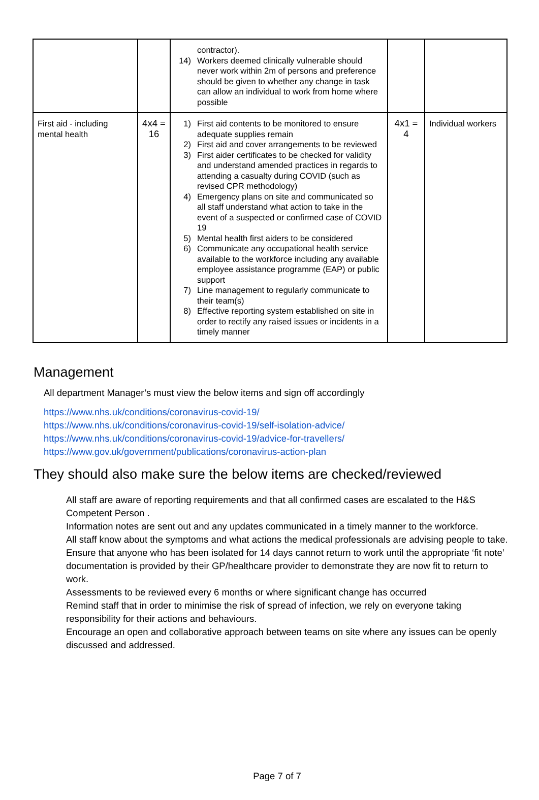| | | contractor). 14) Workers deemed clinically vulnerable should never work within 2m of persons and preference should be given to whether any change in task can allow an individual to work from home where possible | | |
| First aid - including mental health | 4x4 = 16 | 1) First aid contents to be monitored to ensure adequate supplies remain 2) First aid and cover arrangements to be reviewed 3) First aider certificates to be checked for validity and understand amended practices in regards to attending a casualty during COVID (such as revised CPR methodology) 4) Emergency plans on site and communicated so all staff understand what action to take in the event of a suspected or confirmed case of COVID 19 5) Mental health first aiders to be considered 6) Communicate any occupational health service available to the workforce including any available employee assistance programme (EAP) or public support 7) Line management to regularly communicate to their team(s) 8) Effective reporting system established on site in order to rectify any raised issues or incidents in a timely manner | 4x1 = 4 | Individual workers |
Management
All department Manager’s must view the below items and sign off accordingly
https://www.nhs.uk/conditions/coronavirus-covid-19/
https://www.nhs.uk/conditions/coronavirus-covid-19/self-isolation-advice/
https://www.nhs.uk/conditions/coronavirus-covid-19/advice-for-travellers/
https://www.gov.uk/government/publications/coronavirus-action-plan
They should also make sure the below items are checked/reviewed
All staff are aware of reporting requirements and that all confirmed cases are escalated to the H&S Competent Person .
Information notes are sent out and any updates communicated in a timely manner to the workforce.
All staff know about the symptoms and what actions the medical professionals are advising people to take.
Ensure that anyone who has been isolated for 14 days cannot return to work until the appropriate ‘fit note’ documentation is provided by their GP/healthcare provider to demonstrate they are now fit to return to work.
Assessments to be reviewed every 6 months or where significant change has occurred
Remind staff that in order to minimise the risk of spread of infection, we rely on everyone taking responsibility for their actions and behaviours.
Encourage an open and collaborative approach between teams on site where any issues can be openly discussed and addressed.
Page 7 of 7